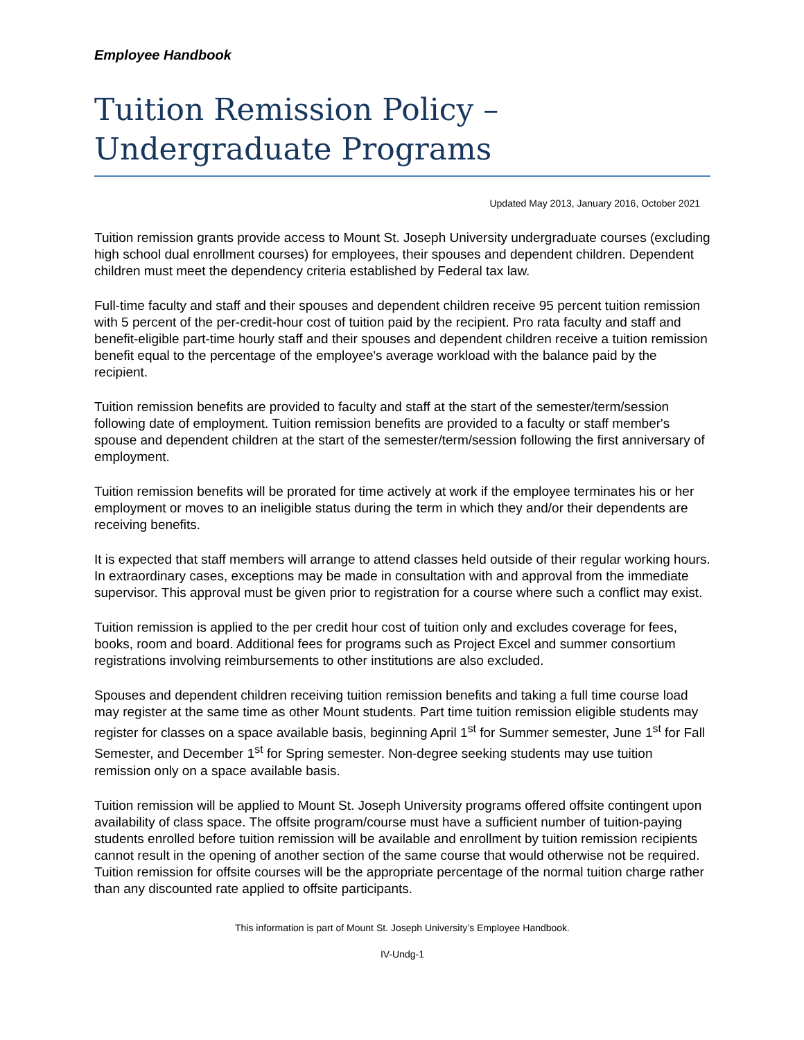Employee Handbook
Tuition Remission Policy –
Undergraduate Programs
Updated May 2013, January 2016, October 2021
Tuition remission grants provide access to Mount St. Joseph University undergraduate courses (excluding high school dual enrollment courses) for employees, their spouses and dependent children. Dependent children must meet the dependency criteria established by Federal tax law.
Full-time faculty and staff and their spouses and dependent children receive 95 percent tuition remission with 5 percent of the per-credit-hour cost of tuition paid by the recipient. Pro rata faculty and staff and benefit-eligible part-time hourly staff and their spouses and dependent children receive a tuition remission benefit equal to the percentage of the employee's average workload with the balance paid by the recipient.
Tuition remission benefits are provided to faculty and staff at the start of the semester/term/session following date of employment. Tuition remission benefits are provided to a faculty or staff member's spouse and dependent children at the start of the semester/term/session following the first anniversary of employment.
Tuition remission benefits will be prorated for time actively at work if the employee terminates his or her employment or moves to an ineligible status during the term in which they and/or their dependents are receiving benefits.
It is expected that staff members will arrange to attend classes held outside of their regular working hours. In extraordinary cases, exceptions may be made in consultation with and approval from the immediate supervisor. This approval must be given prior to registration for a course where such a conflict may exist.
Tuition remission is applied to the per credit hour cost of tuition only and excludes coverage for fees, books, room and board. Additional fees for programs such as Project Excel and summer consortium registrations involving reimbursements to other institutions are also excluded.
Spouses and dependent children receiving tuition remission benefits and taking a full time course load may register at the same time as other Mount students. Part time tuition remission eligible students may register for classes on a space available basis, beginning April 1<sup>st</sup> for Summer semester, June 1<sup>st</sup> for Fall Semester, and December 1<sup>st</sup> for Spring semester. Non-degree seeking students may use tuition remission only on a space available basis.
Tuition remission will be applied to Mount St. Joseph University programs offered offsite contingent upon availability of class space. The offsite program/course must have a sufficient number of tuition-paying students enrolled before tuition remission will be available and enrollment by tuition remission recipients cannot result in the opening of another section of the same course that would otherwise not be required. Tuition remission for offsite courses will be the appropriate percentage of the normal tuition charge rather than any discounted rate applied to offsite participants.
This information is part of Mount St. Joseph University’s Employee Handbook.
IV-Undg-1